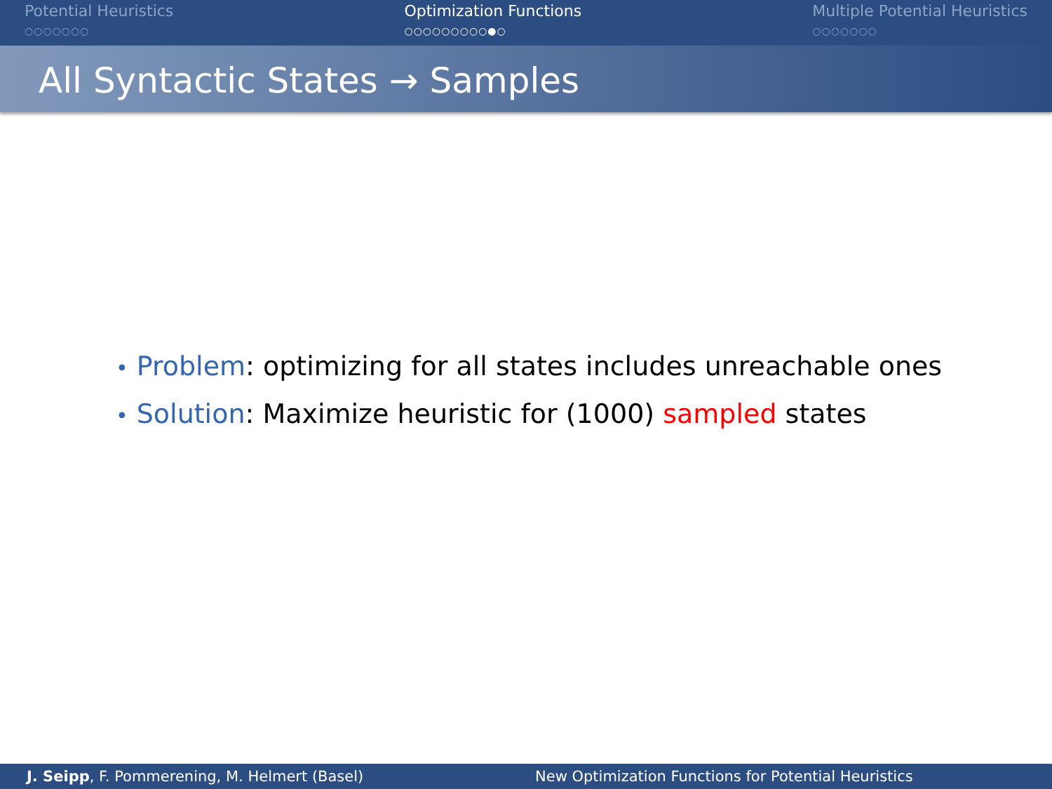Potential Heuristics
○○○○○○○
Optimization Functions
○○○○○○○○○●○
Multiple Potential Heuristics
○○○○○○○
All Syntactic States → Samples
• Problem: optimizing for all states includes unreachable ones
• Solution: Maximize heuristic for (1000) sampled states
J. Seipp, F. Pommerening, M. Helmert (Basel) New Optimization Functions for Potential Heuristics